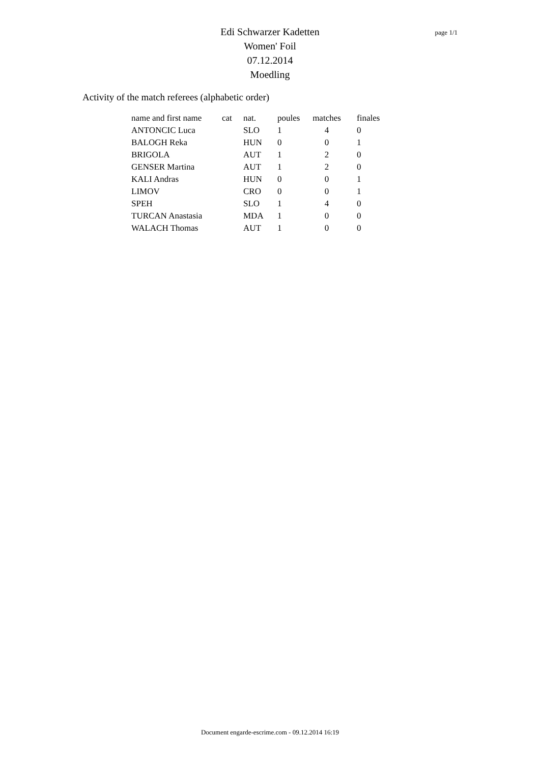page 1/1
Edi Schwarzer Kadetten
Women' Foil
07.12.2014
Moedling
Activity of the match referees (alphabetic order)
| name and first name | cat | nat. | poules | matches | finales |
| --- | --- | --- | --- | --- | --- |
| ANTONCIC Luca | | SLO | 1 | 4 | 0 |
| BALOGH Reka | | HUN | 0 | 0 | 1 |
| BRIGOLA | | AUT | 1 | 2 | 0 |
| GENSER Martina | | AUT | 1 | 2 | 0 |
| KALI Andras | | HUN | 0 | 0 | 1 |
| LIMOV | | CRO | 0 | 0 | 1 |
| SPEH | | SLO | 1 | 4 | 0 |
| TURCAN Anastasia | | MDA | 1 | 0 | 0 |
| WALACH Thomas | | AUT | 1 | 0 | 0 |
Document engarde-escrime.com - 09.12.2014 16:19